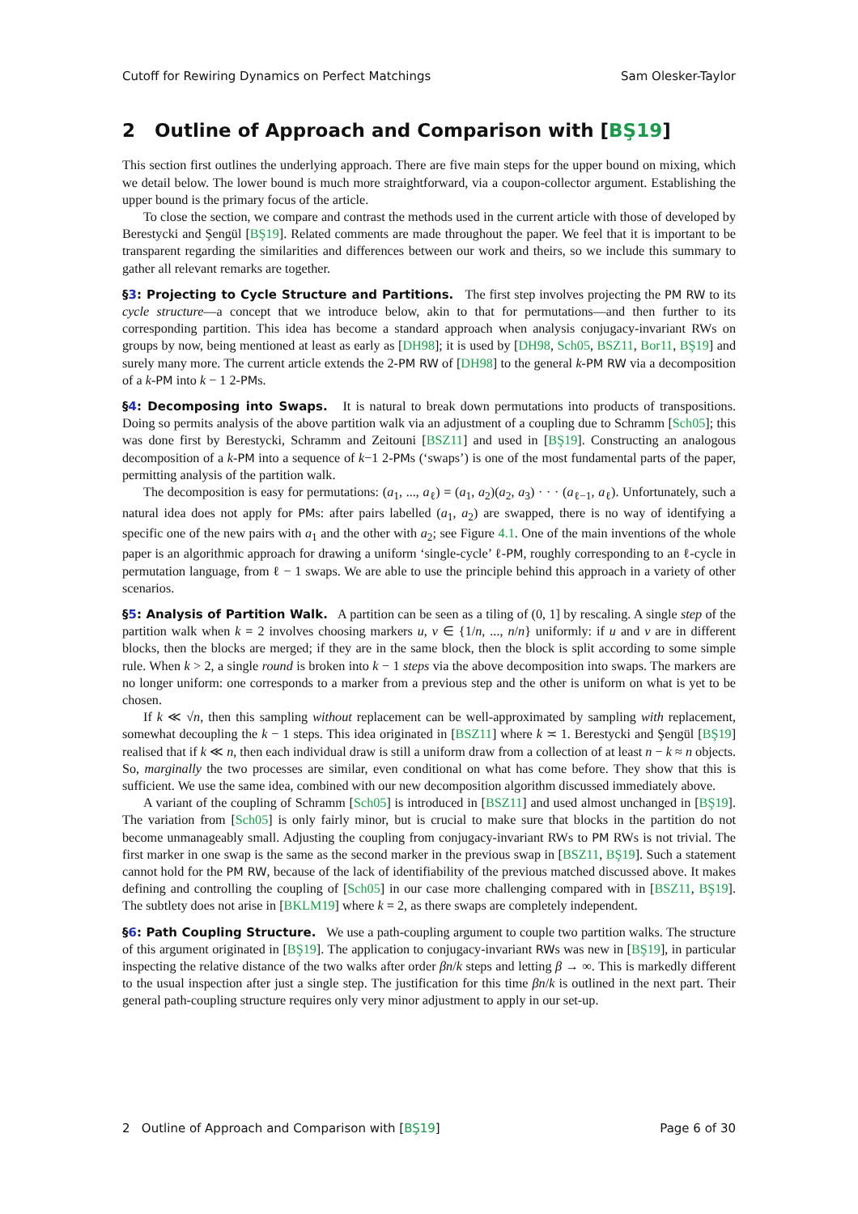Cutoff for Rewiring Dynamics on Perfect Matchings Sam Olesker-Taylor
2 Outline of Approach and Comparison with [BŞ19]
This section first outlines the underlying approach. There are five main steps for the upper bound on mixing, which we detail below. The lower bound is much more straightforward, via a coupon-collector argument. Establishing the upper bound is the primary focus of the article.
To close the section, we compare and contrast the methods used in the current article with those of developed by Berestycki and Şengül [BŞ19]. Related comments are made throughout the paper. We feel that it is important to be transparent regarding the similarities and differences between our work and theirs, so we include this summary to gather all relevant remarks are together.
§3: Projecting to Cycle Structure and Partitions. The first step involves projecting the PM RW to its cycle structure—a concept that we introduce below, akin to that for permutations—and then further to its corresponding partition. This idea has become a standard approach when analysis conjugacy-invariant RWs on groups by now, being mentioned at least as early as [DH98]; it is used by [DH98, Sch05, BSZ11, Bor11, BŞ19] and surely many more. The current article extends the 2-PM RW of [DH98] to the general k-PM RW via a decomposition of a k-PM into k − 1 2-PMs.
§4: Decomposing into Swaps. It is natural to break down permutations into products of transpositions. Doing so permits analysis of the above partition walk via an adjustment of a coupling due to Schramm [Sch05]; this was done first by Berestycki, Schramm and Zeitouni [BSZ11] and used in [BŞ19]. Constructing an analogous decomposition of a k-PM into a sequence of k−1 2-PMs (‘swaps’) is one of the most fundamental parts of the paper, permitting analysis of the partition walk.
The decomposition is easy for permutations: (a<sub>1</sub>, ..., a<sub>ℓ</sub>) = (a<sub>1</sub>, a<sub>2</sub>)(a<sub>2</sub>, a<sub>3</sub>) · · · (a<sub>ℓ−1</sub>, a<sub>ℓ</sub>). Unfortunately, such a natural idea does not apply for PMs: after pairs labelled (a<sub>1</sub>, a<sub>2</sub>) are swapped, there is no way of identifying a specific one of the new pairs with a<sub>1</sub> and the other with a<sub>2</sub>; see Figure 4.1. One of the main inventions of the whole paper is an algorithmic approach for drawing a uniform ‘single-cycle’ ℓ-PM, roughly corresponding to an ℓ-cycle in permutation language, from ℓ − 1 swaps. We are able to use the principle behind this approach in a variety of other scenarios.
§5: Analysis of Partition Walk. A partition can be seen as a tiling of (0, 1] by rescaling. A single step of the partition walk when k = 2 involves choosing markers u, v ∈ {1/n, ..., n/n} uniformly: if u and v are in different blocks, then the blocks are merged; if they are in the same block, then the block is split according to some simple rule. When k > 2, a single round is broken into k − 1 steps via the above decomposition into swaps. The markers are no longer uniform: one corresponds to a marker from a previous step and the other is uniform on what is yet to be chosen.
If k ≪ √n, then this sampling without replacement can be well-approximated by sampling with replacement, somewhat decoupling the k − 1 steps. This idea originated in [BSZ11] where k ≍ 1. Berestycki and Şengül [BŞ19] realised that if k ≪ n, then each individual draw is still a uniform draw from a collection of at least n − k ≈ n objects. So, marginally the two processes are similar, even conditional on what has come before. They show that this is sufficient. We use the same idea, combined with our new decomposition algorithm discussed immediately above.
A variant of the coupling of Schramm [Sch05] is introduced in [BSZ11] and used almost unchanged in [BŞ19]. The variation from [Sch05] is only fairly minor, but is crucial to make sure that blocks in the partition do not become unmanageably small. Adjusting the coupling from conjugacy-invariant RWs to PM RWs is not trivial. The first marker in one swap is the same as the second marker in the previous swap in [BSZ11, BŞ19]. Such a statement cannot hold for the PM RW, because of the lack of identifiability of the previous matched discussed above. It makes defining and controlling the coupling of [Sch05] in our case more challenging compared with in [BSZ11, BŞ19]. The subtlety does not arise in [BKLM19] where k = 2, as there swaps are completely independent.
§6: Path Coupling Structure. We use a path-coupling argument to couple two partition walks. The structure of this argument originated in [BŞ19]. The application to conjugacy-invariant RWs was new in [BŞ19], in particular inspecting the relative distance of the two walks after order βn/k steps and letting β → ∞. This is markedly different to the usual inspection after just a single step. The justification for this time βn/k is outlined in the next part. Their general path-coupling structure requires only very minor adjustment to apply in our set-up.
2 Outline of Approach and Comparison with [BŞ19] Page 6 of 30